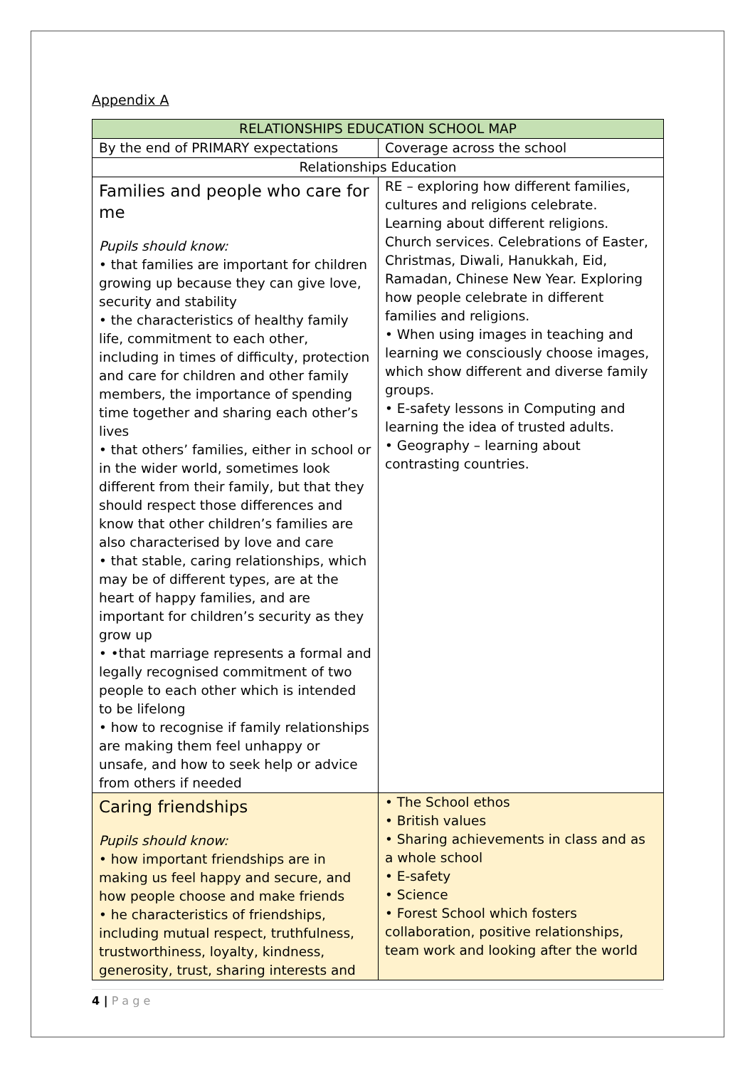Appendix A
| RELATIONSHIPS EDUCATION SCHOOL MAP | |
| --- | --- |
| By the end of PRIMARY expectations | Coverage across the school |
| Relationships Education | |
| Families and people who care for me Pupils should know: • that families are important for children growing up because they can give love, security and stability • the characteristics of healthy family life, commitment to each other, including in times of difficulty, protection and care for children and other family members, the importance of spending time together and sharing each other’s lives • that others’ families, either in school or in the wider world, sometimes look different from their family, but that they should respect those differences and know that other children’s families are also characterised by love and care • that stable, caring relationships, which may be of different types, are at the heart of happy families, and are important for children’s security as they grow up • •that marriage represents a formal and legally recognised commitment of two people to each other which is intended to be lifelong • how to recognise if family relationships are making them feel unhappy or unsafe, and how to seek help or advice from others if needed | RE – exploring how different families, cultures and religions celebrate. Learning about different religions. Church services. Celebrations of Easter, Christmas, Diwali, Hanukkah, Eid, Ramadan, Chinese New Year. Exploring how people celebrate in different families and religions. • When using images in teaching and learning we consciously choose images, which show different and diverse family groups. • E-safety lessons in Computing and learning the idea of trusted adults. • Geography – learning about contrasting countries. |
| Caring friendships Pupils should know: • how important friendships are in making us feel happy and secure, and how people choose and make friends • he characteristics of friendships, including mutual respect, truthfulness, trustworthiness, loyalty, kindness, generosity, trust, sharing interests and | • The School ethos • British values • Sharing achievements in class and as a whole school • E-safety • Science • Forest School which fosters collaboration, positive relationships, team work and looking after the world |
4 | P a g e